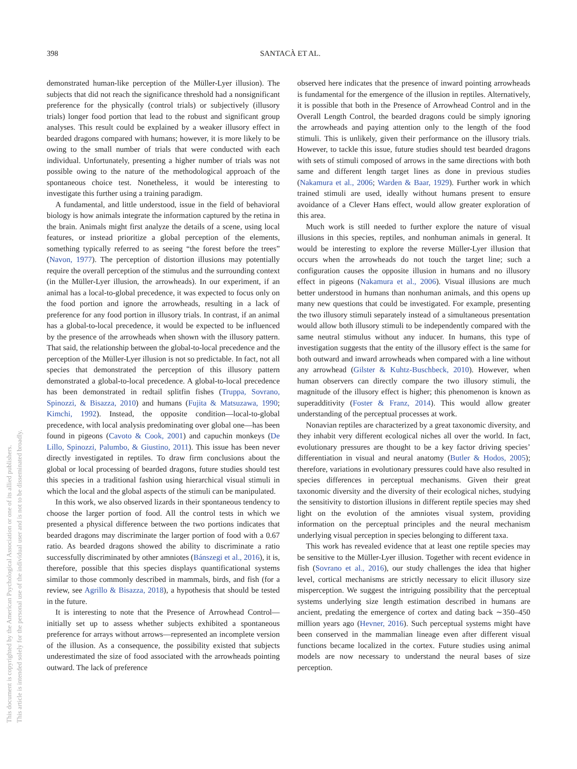This document is copyrighted by the American Psychological Association or one of its allied publishers.
This article is intended solely for the personal use of the individual user and is not to be disseminated broadly.
398 SANTACÀ ET AL.
demonstrated human-like perception of the Müller-Lyer illusion). The subjects that did not reach the significance threshold had a nonsignificant preference for the physically (control trials) or subjectively (illusory trials) longer food portion that lead to the robust and significant group analyses. This result could be explained by a weaker illusory effect in bearded dragons compared with humans; however, it is more likely to be owing to the small number of trials that were conducted with each individual. Unfortunately, presenting a higher number of trials was not possible owing to the nature of the methodological approach of the spontaneous choice test. Nonetheless, it would be interesting to investigate this further using a training paradigm.
A fundamental, and little understood, issue in the field of behavioral biology is how animals integrate the information captured by the retina in the brain. Animals might first analyze the details of a scene, using local features, or instead prioritize a global perception of the elements, something typically referred to as seeing “the forest before the trees” (Navon, 1977). The perception of distortion illusions may potentially require the overall perception of the stimulus and the surrounding context (in the Müller-Lyer illusion, the arrowheads). In our experiment, if an animal has a local-to-global precedence, it was expected to focus only on the food portion and ignore the arrowheads, resulting in a lack of preference for any food portion in illusory trials. In contrast, if an animal has a global-to-local precedence, it would be expected to be influenced by the presence of the arrowheads when shown with the illusory pattern. That said, the relationship between the global-to-local precedence and the perception of the Müller-Lyer illusion is not so predictable. In fact, not all species that demonstrated the perception of this illusory pattern demonstrated a global-to-local precedence. A global-to-local precedence has been demonstrated in redtail splitfin fishes (Truppa, Sovrano, Spinozzi, & Bisazza, 2010) and humans (Fujita & Matsuzawa, 1990; Kimchi, 1992). Instead, the opposite condition—local-to-global precedence, with local analysis predominating over global one—has been found in pigeons (Cavoto & Cook, 2001) and capuchin monkeys (De Lillo, Spinozzi, Palumbo, & Giustino, 2011). This issue has been never directly investigated in reptiles. To draw firm conclusions about the global or local processing of bearded dragons, future studies should test this species in a traditional fashion using hierarchical visual stimuli in which the local and the global aspects of the stimuli can be manipulated.
In this work, we also observed lizards in their spontaneous tendency to choose the larger portion of food. All the control tests in which we presented a physical difference between the two portions indicates that bearded dragons may discriminate the larger portion of food with a 0.67 ratio. As bearded dragons showed the ability to discriminate a ratio successfully discriminated by other amniotes (Bánszegi et al., 2016), it is, therefore, possible that this species displays quantificational systems similar to those commonly described in mammals, birds, and fish (for a review, see Agrillo & Bisazza, 2018), a hypothesis that should be tested in the future.
It is interesting to note that the Presence of Arrowhead Control—initially set up to assess whether subjects exhibited a spontaneous preference for arrays without arrows—represented an incomplete version of the illusion. As a consequence, the possibility existed that subjects underestimated the size of food associated with the arrowheads pointing outward. The lack of preference
observed here indicates that the presence of inward pointing arrowheads is fundamental for the emergence of the illusion in reptiles. Alternatively, it is possible that both in the Presence of Arrowhead Control and in the Overall Length Control, the bearded dragons could be simply ignoring the arrowheads and paying attention only to the length of the food stimuli. This is unlikely, given their performance on the illusory trials. However, to tackle this issue, future studies should test bearded dragons with sets of stimuli composed of arrows in the same directions with both same and different length target lines as done in previous studies (Nakamura et al., 2006; Warden & Baar, 1929). Further work in which trained stimuli are used, ideally without humans present to ensure avoidance of a Clever Hans effect, would allow greater exploration of this area.
Much work is still needed to further explore the nature of visual illusions in this species, reptiles, and nonhuman animals in general. It would be interesting to explore the reverse Müller-Lyer illusion that occurs when the arrowheads do not touch the target line; such a configuration causes the opposite illusion in humans and no illusory effect in pigeons (Nakamura et al., 2006). Visual illusions are much better understood in humans than nonhuman animals, and this opens up many new questions that could be investigated. For example, presenting the two illusory stimuli separately instead of a simultaneous presentation would allow both illusory stimuli to be independently compared with the same neutral stimulus without any inducer. In humans, this type of investigation suggests that the entity of the illusory effect is the same for both outward and inward arrowheads when compared with a line without any arrowhead (Gilster & Kuhtz-Buschbeck, 2010). However, when human observers can directly compare the two illusory stimuli, the magnitude of the illusory effect is higher; this phenomenon is known as superadditivity (Foster & Franz, 2014). This would allow greater understanding of the perceptual processes at work.
Nonavian reptiles are characterized by a great taxonomic diversity, and they inhabit very different ecological niches all over the world. In fact, evolutionary pressures are thought to be a key factor driving species’ differentiation in visual and neural anatomy (Butler & Hodos, 2005); therefore, variations in evolutionary pressures could have also resulted in species differences in perceptual mechanisms. Given their great taxonomic diversity and the diversity of their ecological niches, studying the sensitivity to distortion illusions in different reptile species may shed light on the evolution of the amniotes visual system, providing information on the perceptual principles and the neural mechanism underlying visual perception in species belonging to different taxa.
This work has revealed evidence that at least one reptile species may be sensitive to the Müller-Lyer illusion. Together with recent evidence in fish (Sovrano et al., 2016), our study challenges the idea that higher level, cortical mechanisms are strictly necessary to elicit illusory size misperception. We suggest the intriguing possibility that the perceptual systems underlying size length estimation described in humans are ancient, predating the emergence of cortex and dating back ∼350–450 million years ago (Hevner, 2016). Such perceptual systems might have been conserved in the mammalian lineage even after different visual functions became localized in the cortex. Future studies using animal models are now necessary to understand the neural bases of size perception.